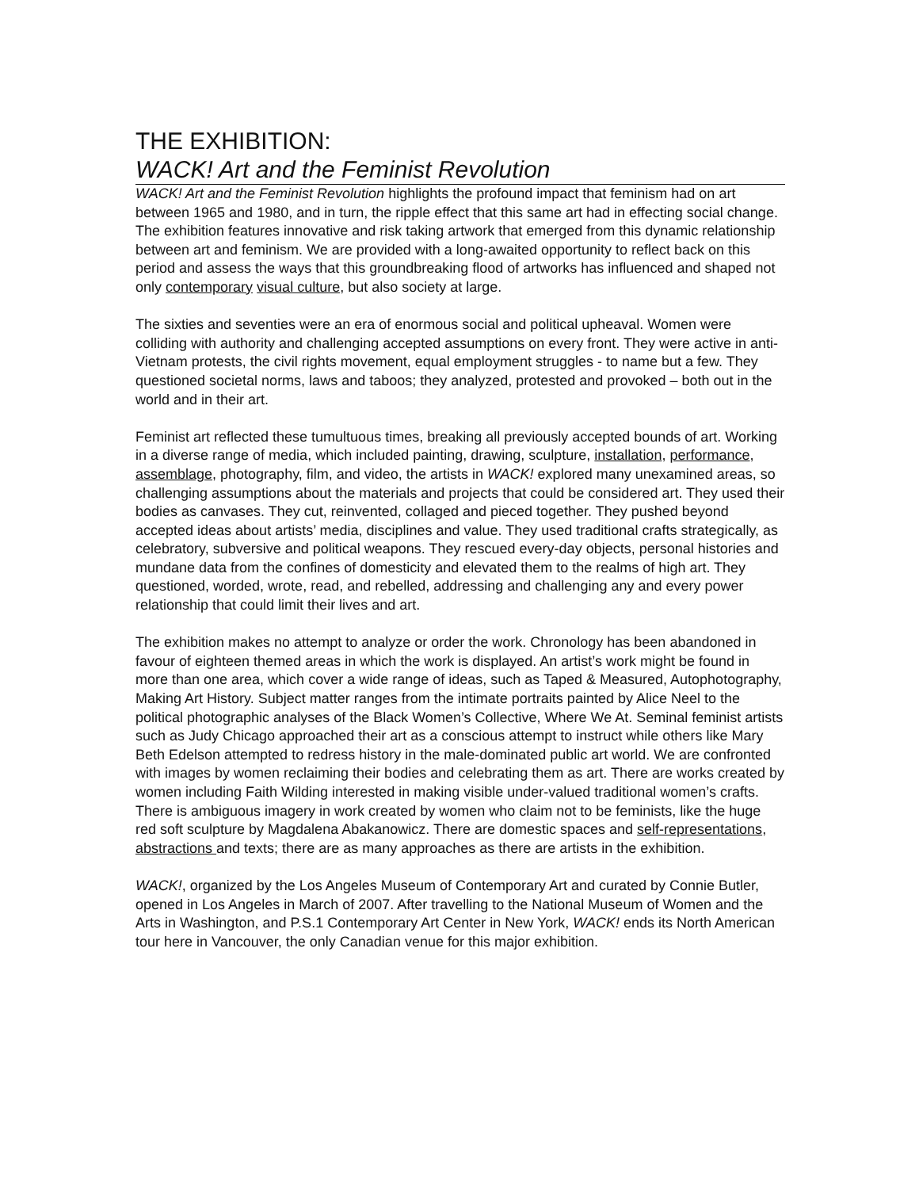THE EXHIBITION:
WACK! Art and the Feminist Revolution
WACK! Art and the Feminist Revolution highlights the profound impact that feminism had on art between 1965 and 1980, and in turn, the ripple effect that this same art had in effecting social change. The exhibition features innovative and risk taking artwork that emerged from this dynamic relationship between art and feminism. We are provided with a long-awaited opportunity to reflect back on this period and assess the ways that this groundbreaking flood of artworks has influenced and shaped not only contemporary visual culture, but also society at large.
The sixties and seventies were an era of enormous social and political upheaval. Women were colliding with authority and challenging accepted assumptions on every front. They were active in anti-Vietnam protests, the civil rights movement, equal employment struggles - to name but a few. They questioned societal norms, laws and taboos; they analyzed, protested and provoked – both out in the world and in their art.
Feminist art reflected these tumultuous times, breaking all previously accepted bounds of art. Working in a diverse range of media, which included painting, drawing, sculpture, installation, performance, assemblage, photography, film, and video, the artists in WACK! explored many unexamined areas, so challenging assumptions about the materials and projects that could be considered art. They used their bodies as canvases. They cut, reinvented, collaged and pieced together. They pushed beyond accepted ideas about artists’ media, disciplines and value. They used traditional crafts strategically, as celebratory, subversive and political weapons. They rescued every-day objects, personal histories and mundane data from the confines of domesticity and elevated them to the realms of high art. They questioned, worded, wrote, read, and rebelled, addressing and challenging any and every power relationship that could limit their lives and art.
The exhibition makes no attempt to analyze or order the work. Chronology has been abandoned in favour of eighteen themed areas in which the work is displayed. An artist’s work might be found in more than one area, which cover a wide range of ideas, such as Taped & Measured, Autophotography, Making Art History. Subject matter ranges from the intimate portraits painted by Alice Neel to the political photographic analyses of the Black Women’s Collective, Where We At. Seminal feminist artists such as Judy Chicago approached their art as a conscious attempt to instruct while others like Mary Beth Edelson attempted to redress history in the male-dominated public art world. We are confronted with images by women reclaiming their bodies and celebrating them as art. There are works created by women including Faith Wilding interested in making visible under-valued traditional women’s crafts. There is ambiguous imagery in work created by women who claim not to be feminists, like the huge red soft sculpture by Magdalena Abakanowicz. There are domestic spaces and self-representations, abstractions and texts; there are as many approaches as there are artists in the exhibition.
WACK!, organized by the Los Angeles Museum of Contemporary Art and curated by Connie Butler, opened in Los Angeles in March of 2007. After travelling to the National Museum of Women and the Arts in Washington, and P.S.1 Contemporary Art Center in New York, WACK! ends its North American tour here in Vancouver, the only Canadian venue for this major exhibition.